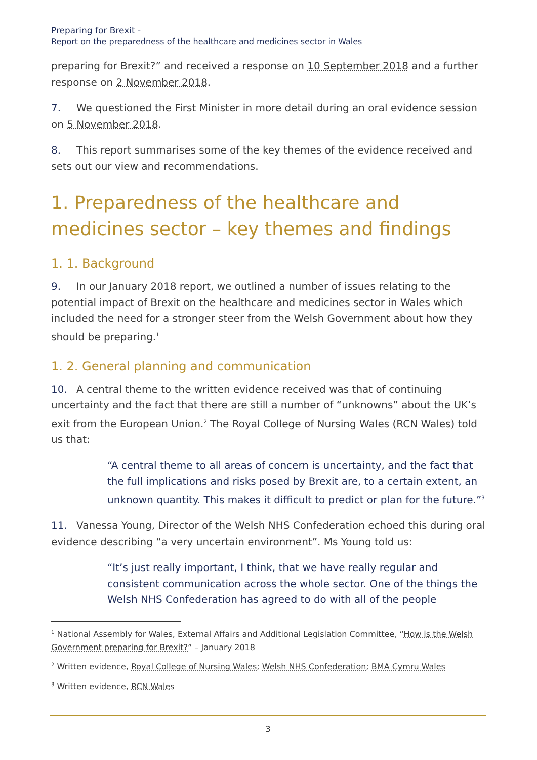Preparing for Brexit -
Report on the preparedness of the healthcare and medicines sector in Wales
preparing for Brexit?” and received a response on 10 September 2018 and a further response on 2 November 2018.
7. We questioned the First Minister in more detail during an oral evidence session on 5 November 2018.
8. This report summarises some of the key themes of the evidence received and sets out our view and recommendations.
1. Preparedness of the healthcare and medicines sector – key themes and findings
1. 1. Background
9. In our January 2018 report, we outlined a number of issues relating to the potential impact of Brexit on the healthcare and medicines sector in Wales which included the need for a stronger steer from the Welsh Government about how they should be preparing.<sup>1</sup>
1. 2. General planning and communication
10. A central theme to the written evidence received was that of continuing uncertainty and the fact that there are still a number of “unknowns” about the UK’s exit from the European Union.<sup>2</sup> The Royal College of Nursing Wales (RCN Wales) told us that:
“A central theme to all areas of concern is uncertainty, and the fact that the full implications and risks posed by Brexit are, to a certain extent, an unknown quantity. This makes it difficult to predict or plan for the future.”<sup>3</sup>
11. Vanessa Young, Director of the Welsh NHS Confederation echoed this during oral evidence describing “a very uncertain environment”. Ms Young told us:
“It’s just really important, I think, that we have really regular and consistent communication across the whole sector. One of the things the Welsh NHS Confederation has agreed to do with all of the people
<sup>1</sup> National Assembly for Wales, External Affairs and Additional Legislation Committee, “How is the Welsh Government preparing for Brexit?” – January 2018
<sup>2</sup> Written evidence, Royal College of Nursing Wales; Welsh NHS Confederation; BMA Cymru Wales
<sup>3</sup> Written evidence, RCN Wales
3